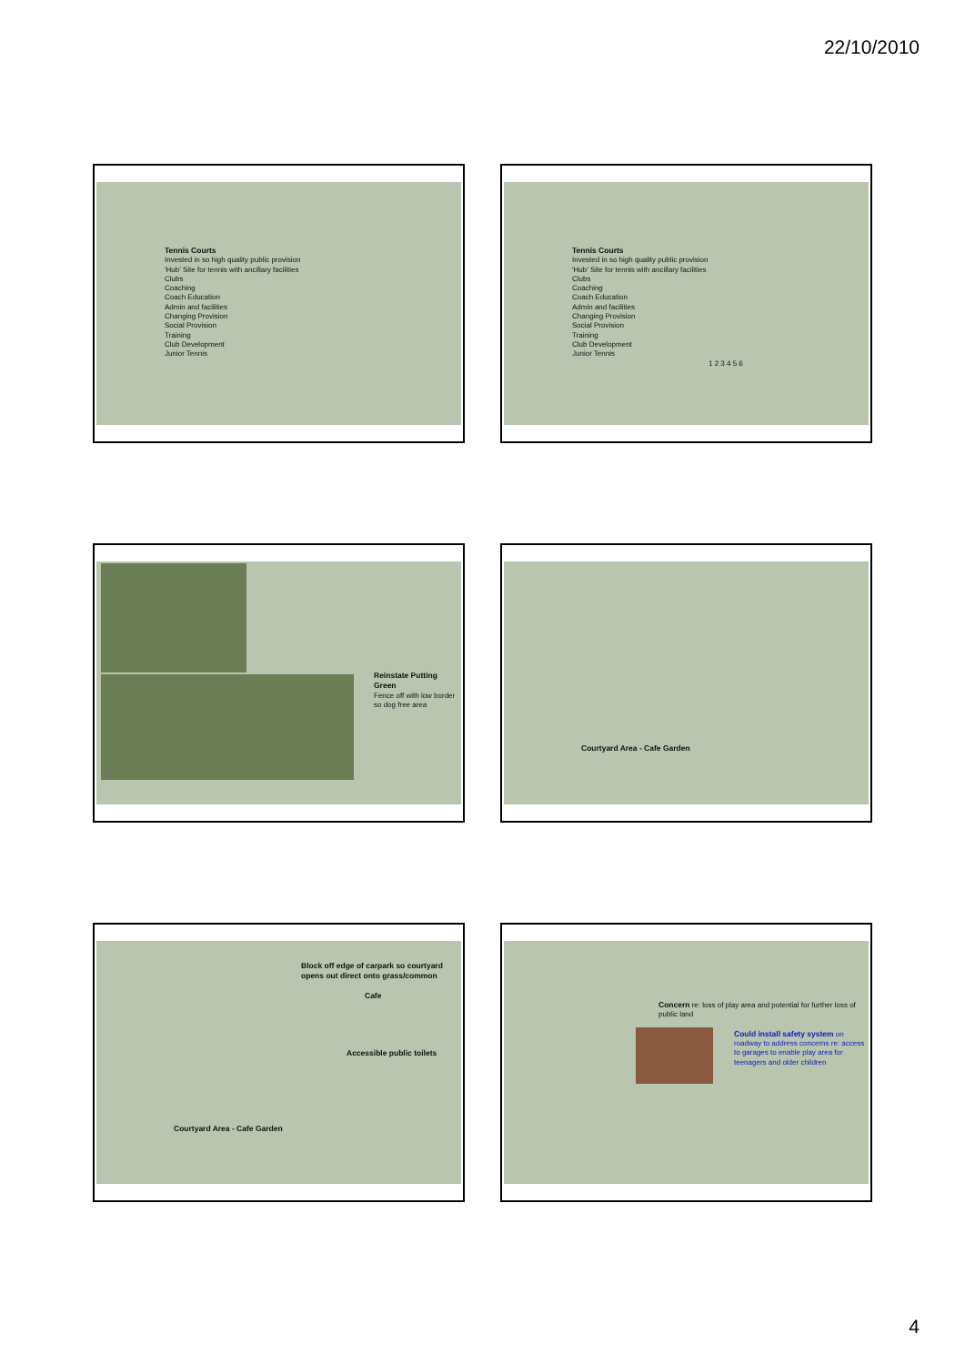22/10/2010
Tennis Courts
Invested in so high quality public provision
'Hub' Site for tennis with ancillary facilities
Clubs
Coaching
Coach Education
Admin and facilities
Changing Provision
Social Provision
Training
Club Development
Junior Tennis
Tennis Courts
Invested in so high quality public provision
'Hub' Site for tennis with ancillary facilities
Clubs
Coaching
Coach Education
Admin and facilities
Changing Provision
Social Provision
Training
Club Development
Junior Tennis
1 2 3 4 5 6
Reinstate Putting Green
Fence off with low border
so dog free area
Courtyard Area - Cafe Garden
Block off edge of carpark so courtyard opens out direct onto grass/common
Cafe
Accessible public toilets
Courtyard Area - Cafe Garden
Concern re: loss of play area and potential for further loss of public land
Could install safety system on roadway to address concerns re: access to garages to enable play area for teenagers and older children
4